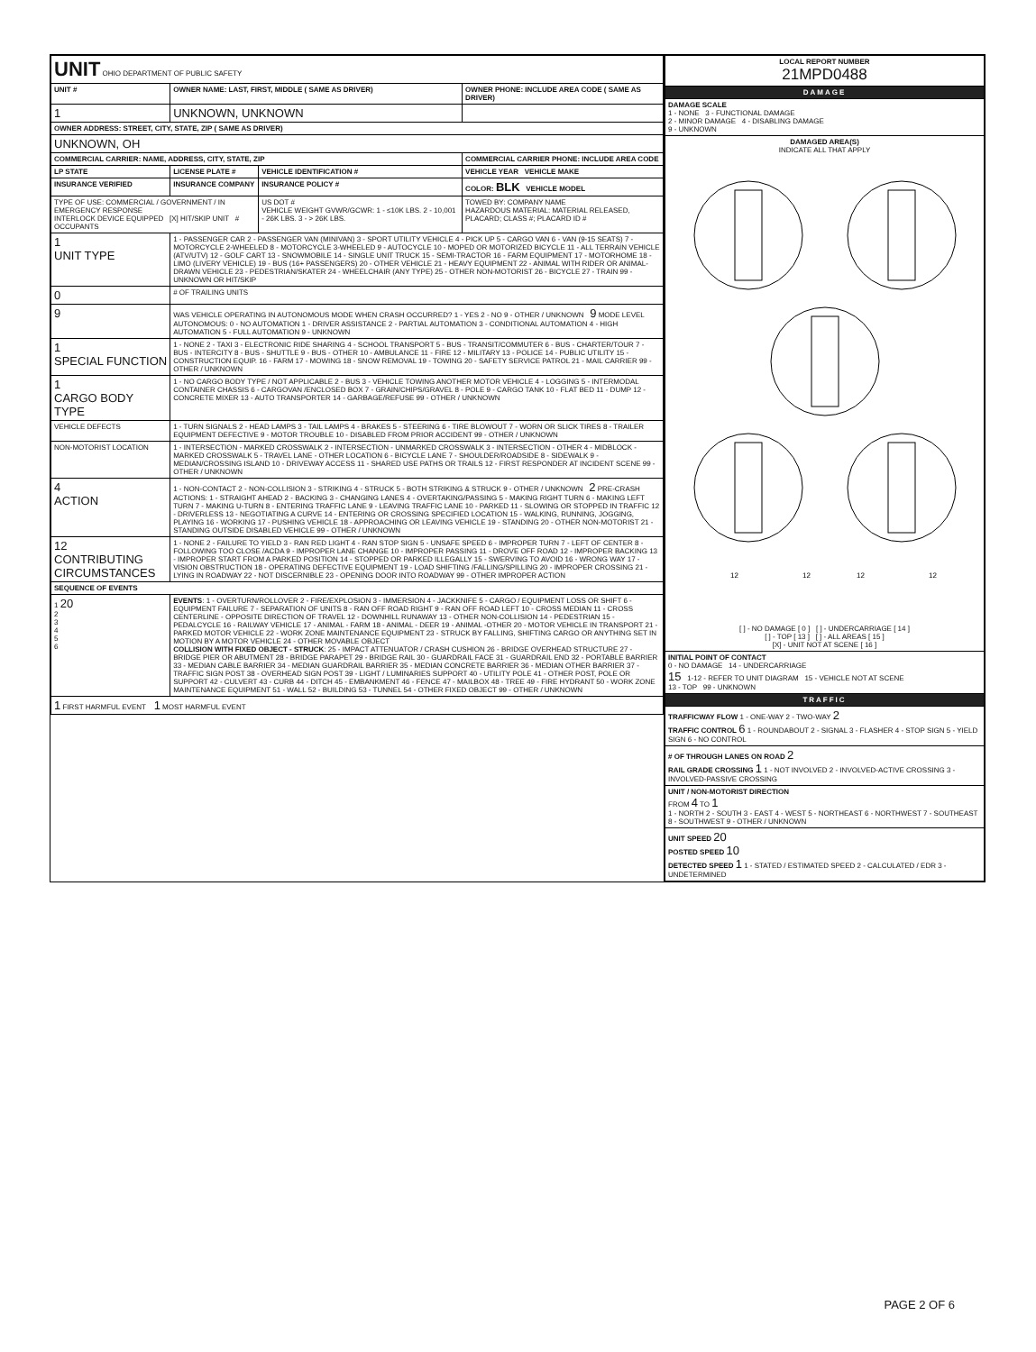| UNIT OHIO DEPARTMENT OF PUBLIC SAFETY | | | |
| UNIT # | OWNER NAME: LAST, FIRST, MIDDLE ( SAME AS DRIVER) | | OWNER PHONE: INCLUDE AREA CODE ( SAME AS DRIVER) |
| 1 | UNKNOWN, UNKNOWN | | |
| OWNER ADDRESS: STREET, CITY, STATE, ZIP ( SAME AS DRIVER) | | | |
| UNKNOWN, OH | | | |
| COMMERCIAL CARRIER: NAME, ADDRESS, CITY, STATE, ZIP | | | COMMERCIAL CARRIER PHONE: INCLUDE AREA CODE |
| LP STATE | LICENSE PLATE # | VEHICLE IDENTIFICATION # | VEHICLE YEAR VEHICLE MAKE |
| INSURANCE VERIFIED | INSURANCE COMPANY | INSURANCE POLICY # | COLOR: BLK VEHICLE MODEL |
| TYPE OF USE: COMMERCIAL / GOVERNMENT / IN EMERGENCY RESPONSE INTERLOCK DEVICE EQUIPPED [X] HIT/SKIP UNIT # OCCUPANTS | | US DOT # VEHICLE WEIGHT GVWR/GCWR: 1 - ≤10K LBS. 2 - 10,001 - 26K LBS. 3 - > 26K LBS. | TOWED BY: COMPANY NAME HAZARDOUS MATERIAL: MATERIAL RELEASED, PLACARD; CLASS #; PLACARD ID # |
| 1 UNIT TYPE | 1 - PASSENGER CAR 2 - PASSENGER VAN (MINIVAN) 3 - SPORT UTILITY VEHICLE 4 - PICK UP 5 - CARGO VAN 6 - VAN (9-15 SEATS) 7 - MOTORCYCLE 2-WHEELED 8 - MOTORCYCLE 3-WHEELED 9 - AUTOCYCLE 10 - MOPED OR MOTORIZED BICYCLE 11 - ALL TERRAIN VEHICLE (ATV/UTV) 12 - GOLF CART 13 - SNOWMOBILE 14 - SINGLE UNIT TRUCK 15 - SEMI-TRACTOR 16 - FARM EQUIPMENT 17 - MOTORHOME 18 - LIMO (LIVERY VEHICLE) 19 - BUS (16+ PASSENGERS) 20 - OTHER VEHICLE 21 - HEAVY EQUIPMENT 22 - ANIMAL WITH RIDER OR ANIMAL-DRAWN VEHICLE 23 - PEDESTRIAN/SKATER 24 - WHEELCHAIR (ANY TYPE) 25 - OTHER NON-MOTORIST 26 - BICYCLE 27 - TRAIN 99 - UNKNOWN OR HIT/SKIP | | |
| 0 | # OF TRAILING UNITS | | |
| 9 | WAS VEHICLE OPERATING IN AUTONOMOUS MODE WHEN CRASH OCCURRED? 1 - YES 2 - NO 9 - OTHER / UNKNOWN 9 MODE LEVEL AUTONOMOUS: 0 - NO AUTOMATION 1 - DRIVER ASSISTANCE 2 - PARTIAL AUTOMATION 3 - CONDITIONAL AUTOMATION 4 - HIGH AUTOMATION 5 - FULL AUTOMATION 9 - UNKNOWN | | |
| 1 SPECIAL FUNCTION | 1 - NONE 2 - TAXI 3 - ELECTRONIC RIDE SHARING 4 - SCHOOL TRANSPORT 5 - BUS - TRANSIT/COMMUTER 6 - BUS - CHARTER/TOUR 7 - BUS - INTERCITY 8 - BUS - SHUTTLE 9 - BUS - OTHER 10 - AMBULANCE 11 - FIRE 12 - MILITARY 13 - POLICE 14 - PUBLIC UTILITY 15 - CONSTRUCTION EQUIP. 16 - FARM 17 - MOWING 18 - SNOW REMOVAL 19 - TOWING 20 - SAFETY SERVICE PATROL 21 - MAIL CARRIER 99 - OTHER / UNKNOWN | | |
| 1 CARGO BODY TYPE | 1 - NO CARGO BODY TYPE / NOT APPLICABLE 2 - BUS 3 - VEHICLE TOWING ANOTHER MOTOR VEHICLE 4 - LOGGING 5 - INTERMODAL CONTAINER CHASSIS 6 - CARGOVAN /ENCLOSED BOX 7 - GRAIN/CHIPS/GRAVEL 8 - POLE 9 - CARGO TANK 10 - FLAT BED 11 - DUMP 12 - CONCRETE MIXER 13 - AUTO TRANSPORTER 14 - GARBAGE/REFUSE 99 - OTHER / UNKNOWN | | |
| VEHICLE DEFECTS | 1 - TURN SIGNALS 2 - HEAD LAMPS 3 - TAIL LAMPS 4 - BRAKES 5 - STEERING 6 - TIRE BLOWOUT 7 - WORN OR SLICK TIRES 8 - TRAILER EQUIPMENT DEFECTIVE 9 - MOTOR TROUBLE 10 - DISABLED FROM PRIOR ACCIDENT 99 - OTHER / UNKNOWN | | |
| NON-MOTORIST LOCATION | 1 - INTERSECTION - MARKED CROSSWALK 2 - INTERSECTION - UNMARKED CROSSWALK 3 - INTERSECTION - OTHER 4 - MIDBLOCK - MARKED CROSSWALK 5 - TRAVEL LANE - OTHER LOCATION 6 - BICYCLE LANE 7 - SHOULDER/ROADSIDE 8 - SIDEWALK 9 - MEDIAN/CROSSING ISLAND 10 - DRIVEWAY ACCESS 11 - SHARED USE PATHS OR TRAILS 12 - FIRST RESPONDER AT INCIDENT SCENE 99 - OTHER / UNKNOWN | | |
| 4 ACTION | 1 - NON-CONTACT 2 - NON-COLLISION 3 - STRIKING 4 - STRUCK 5 - BOTH STRIKING & STRUCK 9 - OTHER / UNKNOWN 2 PRE-CRASH ACTIONS: 1 - STRAIGHT AHEAD 2 - BACKING 3 - CHANGING LANES 4 - OVERTAKING/PASSING 5 - MAKING RIGHT TURN 6 - MAKING LEFT TURN 7 - MAKING U-TURN 8 - ENTERING TRAFFIC LANE 9 - LEAVING TRAFFIC LANE 10 - PARKED 11 - SLOWING OR STOPPED IN TRAFFIC 12 - DRIVERLESS 13 - NEGOTIATING A CURVE 14 - ENTERING OR CROSSING SPECIFIED LOCATION 15 - WALKING, RUNNING, JOGGING, PLAYING 16 - WORKING 17 - PUSHING VEHICLE 18 - APPROACHING OR LEAVING VEHICLE 19 - STANDING 20 - OTHER NON-MOTORIST 21 - STANDING OUTSIDE DISABLED VEHICLE 99 - OTHER / UNKNOWN | | |
| 12 CONTRIBUTING CIRCUMSTANCES | 1 - NONE 2 - FAILURE TO YIELD 3 - RAN RED LIGHT 4 - RAN STOP SIGN 5 - UNSAFE SPEED 6 - IMPROPER TURN 7 - LEFT OF CENTER 8 - FOLLOWING TOO CLOSE /ACDA 9 - IMPROPER LANE CHANGE 10 - IMPROPER PASSING 11 - DROVE OFF ROAD 12 - IMPROPER BACKING 13 - IMPROPER START FROM A PARKED POSITION 14 - STOPPED OR PARKED ILLEGALLY 15 - SWERVING TO AVOID 16 - WRONG WAY 17 - VISION OBSTRUCTION 18 - OPERATING DEFECTIVE EQUIPMENT 19 - LOAD SHIFTING /FALLING/SPILLING 20 - IMPROPER CROSSING 21 - LYING IN ROADWAY 22 - NOT DISCERNIBLE 23 - OPENING DOOR INTO ROADWAY 99 - OTHER IMPROPER ACTION | | |
| SEQUENCE OF EVENTS | | | |
| 1 20 2 3 4 5 6 | EVENTS : 1 - OVERTURN/ROLLOVER 2 - FIRE/EXPLOSION 3 - IMMERSION 4 - JACKKNIFE 5 - CARGO / EQUIPMENT LOSS OR SHIFT 6 - EQUIPMENT FAILURE 7 - SEPARATION OF UNITS 8 - RAN OFF ROAD RIGHT 9 - RAN OFF ROAD LEFT 10 - CROSS MEDIAN 11 - CROSS CENTERLINE - OPPOSITE DIRECTION OF TRAVEL 12 - DOWNHILL RUNAWAY 13 - OTHER NON-COLLISION 14 - PEDESTRIAN 15 - PEDALCYCLE 16 - RAILWAY VEHICLE 17 - ANIMAL - FARM 18 - ANIMAL - DEER 19 - ANIMAL -OTHER 20 - MOTOR VEHICLE IN TRANSPORT 21 - PARKED MOTOR VEHICLE 22 - WORK ZONE MAINTENANCE EQUIPMENT 23 - STRUCK BY FALLING, SHIFTING CARGO OR ANYTHING SET IN MOTION BY A MOTOR VEHICLE 24 - OTHER MOVABLE OBJECT COLLISION WITH FIXED OBJECT - STRUCK : 25 - IMPACT ATTENUATOR / CRASH CUSHION 26 - BRIDGE OVERHEAD STRUCTURE 27 - BRIDGE PIER OR ABUTMENT 28 - BRIDGE PARAPET 29 - BRIDGE RAIL 30 - GUARDRAIL FACE 31 - GUARDRAIL END 32 - PORTABLE BARRIER 33 - MEDIAN CABLE BARRIER 34 - MEDIAN GUARDRAIL BARRIER 35 - MEDIAN CONCRETE BARRIER 36 - MEDIAN OTHER BARRIER 37 - TRAFFIC SIGN POST 38 - OVERHEAD SIGN POST 39 - LIGHT / LUMINARIES SUPPORT 40 - UTILITY POLE 41 - OTHER POST, POLE OR SUPPORT 42 - CULVERT 43 - CURB 44 - DITCH 45 - EMBANKMENT 46 - FENCE 47 - MAILBOX 48 - TREE 49 - FIRE HYDRANT 50 - WORK ZONE MAINTENANCE EQUIPMENT 51 - WALL 52 - BUILDING 53 - TUNNEL 54 - OTHER FIXED OBJECT 99 - OTHER / UNKNOWN | | |
| 1 FIRST HARMFUL EVENT 1 MOST HARMFUL EVENT | | | |
| LOCAL REPORT NUMBER 21MPD0488 |
| --- |
| DAMAGE |
| DAMAGE SCALE 1 - NONE 3 - FUNCTIONAL DAMAGE 2 - MINOR DAMAGE 4 - DISABLING DAMAGE 9 - UNKNOWN |
| DAMAGED AREA(S) INDICATE ALL THAT APPLY 12 12 12 12 [ ] - NO DAMAGE [ 0 ] [ ] - UNDERCARRIAGE [ 14 ] [ ] - TOP [ 13 ] [ ] - ALL AREAS [ 15 ] [X] - UNIT NOT AT SCENE [ 16 ] |
| INITIAL POINT OF CONTACT 0 - NO DAMAGE 14 - UNDERCARRIAGE 15 1-12 - REFER TO UNIT DIAGRAM 15 - VEHICLE NOT AT SCENE 13 - TOP 99 - UNKNOWN |
| TRAFFIC |
| TRAFFICWAY FLOW 1 - ONE-WAY 2 - TWO-WAY 2 TRAFFIC CONTROL 6 1 - ROUNDABOUT 2 - SIGNAL 3 - FLASHER 4 - STOP SIGN 5 - YIELD SIGN 6 - NO CONTROL |
| # OF THROUGH LANES ON ROAD 2 RAIL GRADE CROSSING 1 1 - NOT INVOLVED 2 - INVOLVED-ACTIVE CROSSING 3 - INVOLVED-PASSIVE CROSSING |
| UNIT / NON-MOTORIST DIRECTION FROM 4 TO 1 1 - NORTH 2 - SOUTH 3 - EAST 4 - WEST 5 - NORTHEAST 6 - NORTHWEST 7 - SOUTHEAST 8 - SOUTHWEST 9 - OTHER / UNKNOWN |
| UNIT SPEED 20 POSTED SPEED 10 DETECTED SPEED 1 1 - STATED / ESTIMATED SPEED 2 - CALCULATED / EDR 3 - UNDETERMINED |
PAGE 2 OF 6